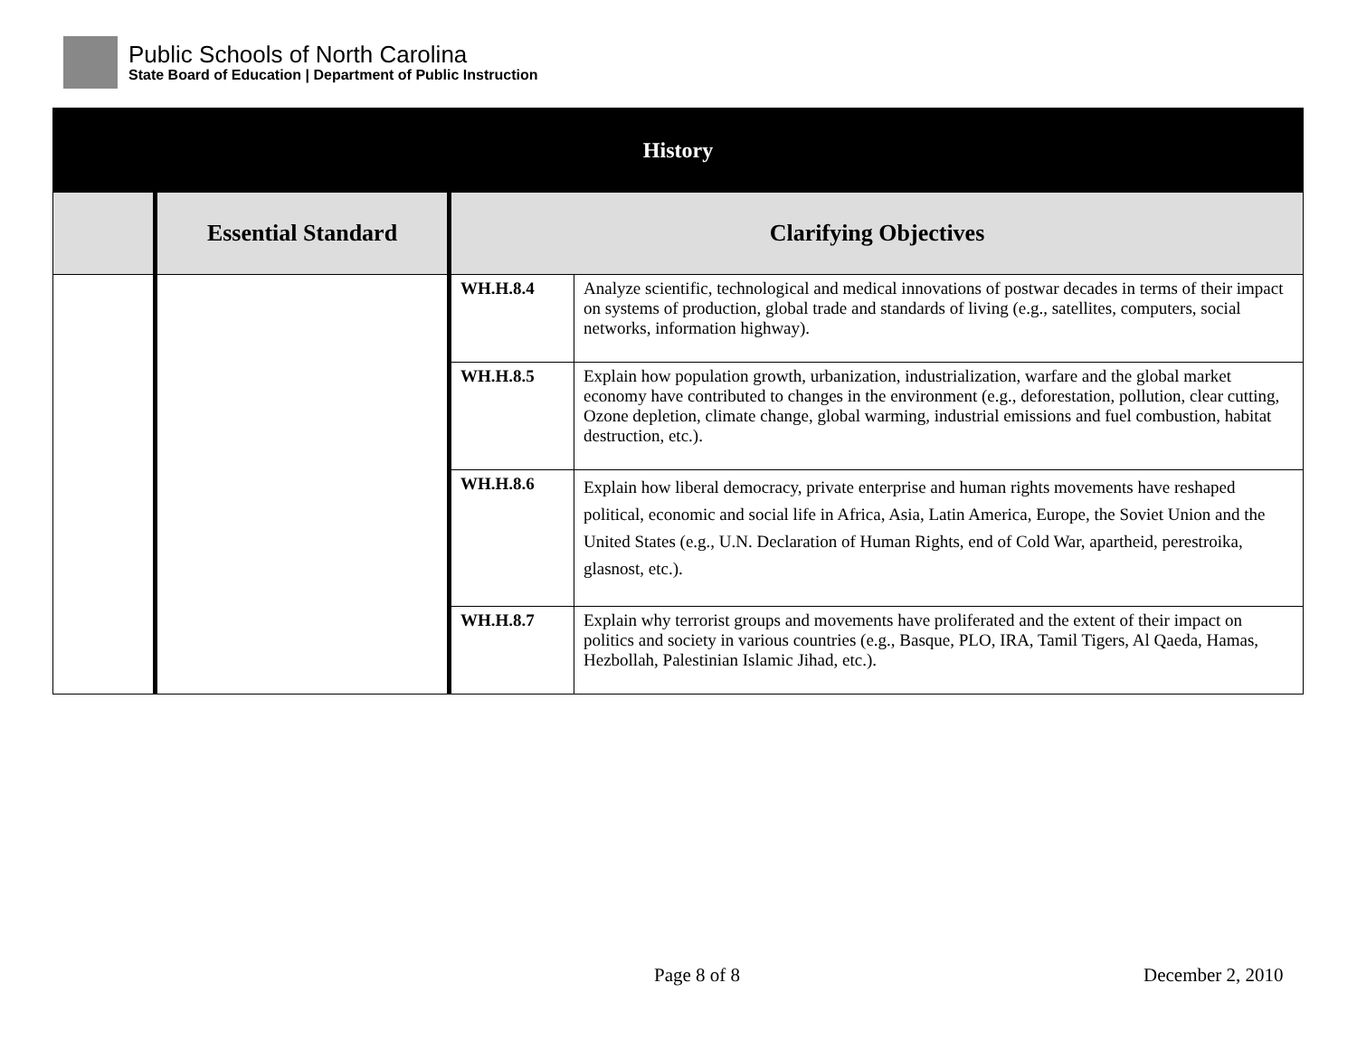Public Schools of North Carolina
State Board of Education | Department of Public Instruction
| History | | | |
| --- | --- | --- | --- |
| | Essential Standard | Clarifying Objectives | |
| | | WH.H.8.4 | Analyze scientific, technological and medical innovations of postwar decades in terms of their impact on systems of production, global trade and standards of living (e.g., satellites, computers, social networks, information highway). |
| | | WH.H.8.5 | Explain how population growth, urbanization, industrialization, warfare and the global market economy have contributed to changes in the environment (e.g., deforestation, pollution, clear cutting, Ozone depletion, climate change, global warming, industrial emissions and fuel combustion, habitat destruction, etc.). |
| | | WH.H.8.6 | Explain how liberal democracy, private enterprise and human rights movements have reshaped political, economic and social life in Africa, Asia, Latin America, Europe, the Soviet Union and the United States (e.g., U.N. Declaration of Human Rights, end of Cold War, apartheid, perestroika, glasnost, etc.). |
| | | WH.H.8.7 | Explain why terrorist groups and movements have proliferated and the extent of their impact on politics and society in various countries (e.g., Basque, PLO, IRA, Tamil Tigers, Al Qaeda, Hamas, Hezbollah, Palestinian Islamic Jihad, etc.). |
Page 8 of 8 December 2, 2010